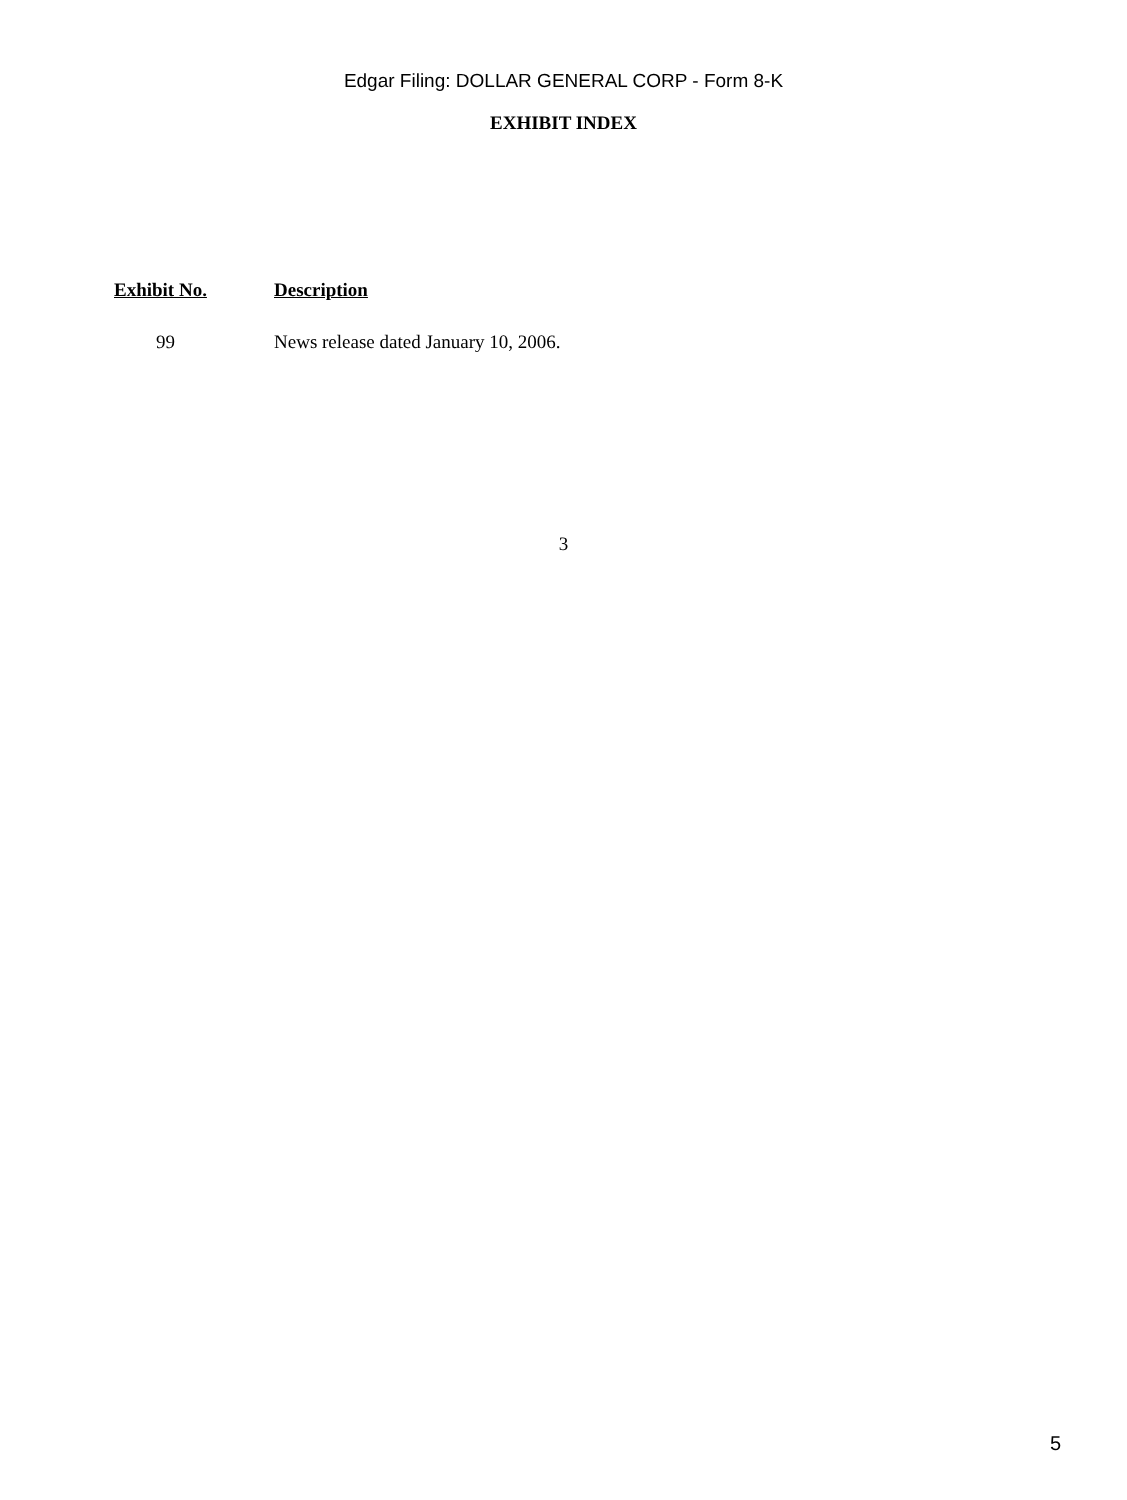Edgar Filing: DOLLAR GENERAL CORP - Form 8-K
EXHIBIT INDEX
| Exhibit No. | Description |
| --- | --- |
| 99 | News release dated January 10, 2006. |
3
5